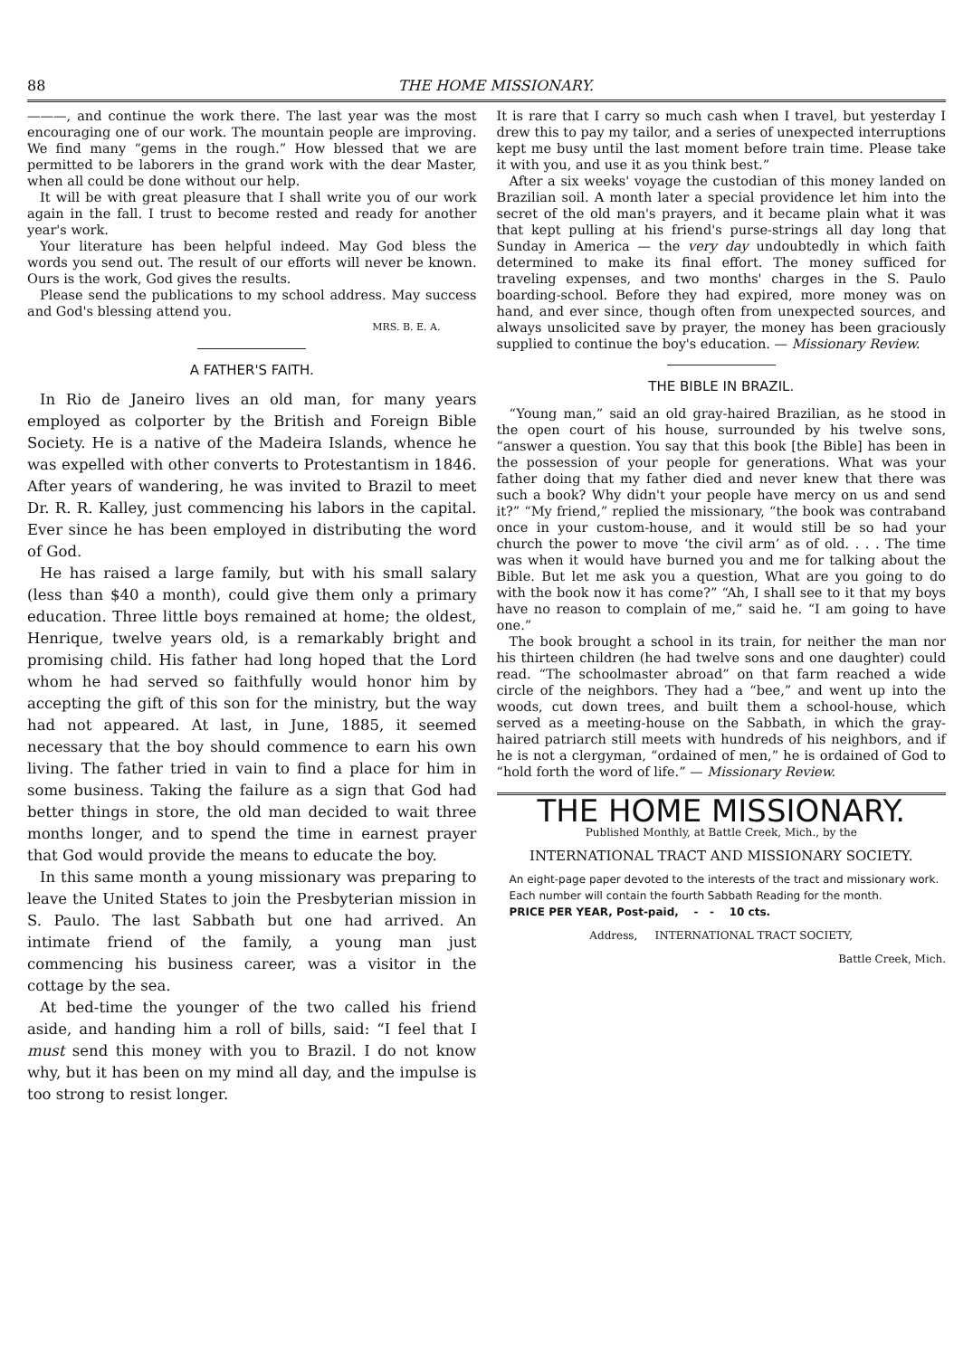88 THE HOME MISSIONARY.
———, and continue the work there. The last year was the most encouraging one of our work. The mountain people are improving. We find many “gems in the rough.” How blessed that we are permitted to be laborers in the grand work with the dear Master, when all could be done without our help.
It will be with great pleasure that I shall write you of our work again in the fall. I trust to become rested and ready for another year's work.
Your literature has been helpful indeed. May God bless the words you send out. The result of our efforts will never be known. Ours is the work, God gives the results.
Please send the publications to my school address. May success and God's blessing attend you.
MRS. B. E. A.
A FATHER'S FAITH.
In Rio de Janeiro lives an old man, for many years employed as colporter by the British and Foreign Bible Society. He is a native of the Madeira Islands, whence he was expelled with other converts to Protestantism in 1846. After years of wandering, he was invited to Brazil to meet Dr. R. R. Kalley, just commencing his labors in the capital. Ever since he has been employed in distributing the word of God.
He has raised a large family, but with his small salary (less than $40 a month), could give them only a primary education. Three little boys remained at home; the oldest, Henrique, twelve years old, is a remarkably bright and promising child. His father had long hoped that the Lord whom he had served so faithfully would honor him by accepting the gift of this son for the ministry, but the way had not appeared. At last, in June, 1885, it seemed necessary that the boy should commence to earn his own living. The father tried in vain to find a place for him in some business. Taking the failure as a sign that God had better things in store, the old man decided to wait three months longer, and to spend the time in earnest prayer that God would provide the means to educate the boy.
In this same month a young missionary was preparing to leave the United States to join the Presbyterian mission in S. Paulo. The last Sabbath but one had arrived. An intimate friend of the family, a young man just commencing his business career, was a visitor in the cottage by the sea.
At bed-time the younger of the two called his friend aside, and handing him a roll of bills, said: “I feel that I must send this money with you to Brazil. I do not know why, but it has been on my mind all day, and the impulse is too strong to resist longer.
It is rare that I carry so much cash when I travel, but yesterday I drew this to pay my tailor, and a series of unexpected interruptions kept me busy until the last moment before train time. Please take it with you, and use it as you think best.”
After a six weeks' voyage the custodian of this money landed on Brazilian soil. A month later a special providence let him into the secret of the old man's prayers, and it became plain what it was that kept pulling at his friend's purse-strings all day long that Sunday in America — the very day undoubtedly in which faith determined to make its final effort. The money sufficed for traveling expenses, and two months' charges in the S. Paulo boarding-school. Before they had expired, more money was on hand, and ever since, though often from unexpected sources, and always unsolicited save by prayer, the money has been graciously supplied to continue the boy's education. — Missionary Review.
THE BIBLE IN BRAZIL.
“Young man,” said an old gray-haired Brazilian, as he stood in the open court of his house, surrounded by his twelve sons, “answer a question. You say that this book [the Bible] has been in the possession of your people for generations. What was your father doing that my father died and never knew that there was such a book? Why didn't your people have mercy on us and send it?” “My friend,” replied the missionary, “the book was contraband once in your custom-house, and it would still be so had your church the power to move ‘the civil arm’ as of old. . . . The time was when it would have burned you and me for talking about the Bible. But let me ask you a question, What are you going to do with the book now it has come?” “Ah, I shall see to it that my boys have no reason to complain of me,” said he. “I am going to have one.”
The book brought a school in its train, for neither the man nor his thirteen children (he had twelve sons and one daughter) could read. “The schoolmaster abroad” on that farm reached a wide circle of the neighbors. They had a “bee,” and went up into the woods, cut down trees, and built them a school-house, which served as a meeting-house on the Sabbath, in which the gray-haired patriarch still meets with hundreds of his neighbors, and if he is not a clergyman, “ordained of men,” he is ordained of God to “hold forth the word of life.” — Missionary Review.
THE HOME MISSIONARY.
Published Monthly, at Battle Creek, Mich., by the
INTERNATIONAL TRACT AND MISSIONARY SOCIETY.
An eight-page paper devoted to the interests of the tract and missionary work.
Each number will contain the fourth Sabbath Reading for the month.
PRICE PER YEAR, Post-paid, - - 10 cts.
Address, INTERNATIONAL TRACT SOCIETY,
Battle Creek, Mich.